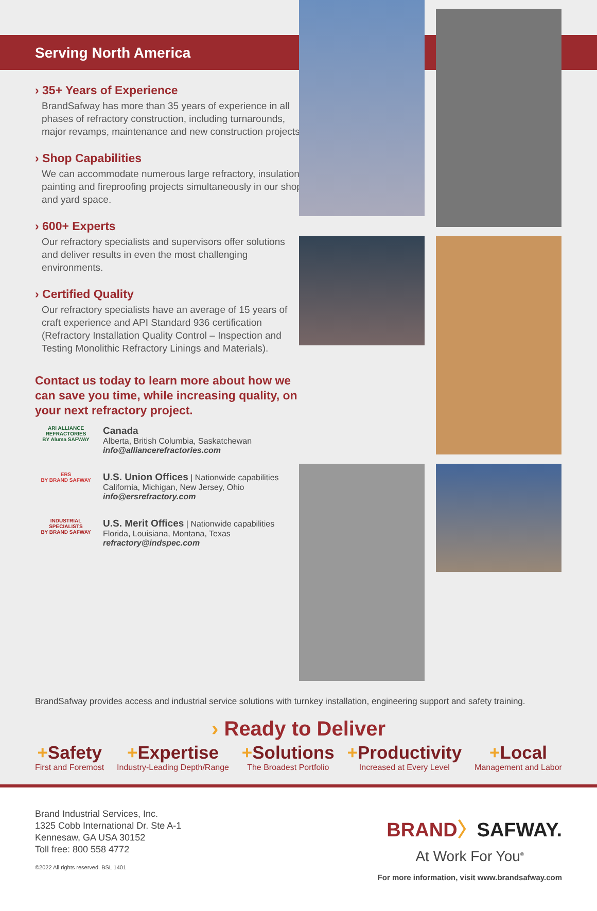Serving North America
› 35+ Years of Experience
BrandSafway has more than 35 years of experience in all phases of refractory construction, including turnarounds, major revamps, maintenance and new construction projects.
› Shop Capabilities
We can accommodate numerous large refractory, insulation, painting and fireproofing projects simultaneously in our shop and yard space.
› 600+ Experts
Our refractory specialists and supervisors offer solutions and deliver results in even the most challenging environments.
› Certified Quality
Our refractory specialists have an average of 15 years of craft experience and API Standard 936 certification (Refractory Installation Quality Control – Inspection and Testing Monolithic Refractory Linings and Materials).
Contact us today to learn more about how we can save you time, while increasing quality, on your next refractory project.
ARI ALLIANCE REFRACTORIES
BY Aluma SAFWAY
Canada
Alberta, British Columbia, Saskatchewan
info@alliancerefractories.com
ERS
BY BRAND SAFWAY
U.S. Union Offices | Nationwide capabilities
California, Michigan, New Jersey, Ohio
info@ersrefractory.com
INDUSTRIAL SPECIALISTS
BY BRAND SAFWAY
U.S. Merit Offices | Nationwide capabilities
Florida, Louisiana, Montana, Texas
refractory@indspec.com
BrandSafway provides access and industrial service solutions with turnkey installation, engineering support and safety training.
› Ready to Deliver
+Safety
First and Foremost
+Expertise
Industry-Leading Depth/Range
+Solutions
The Broadest Portfolio
+Productivity
Increased at Every Level
+Local
Management and Labor
Brand Industrial Services, Inc.
1325 Cobb International Dr. Ste A-1
Kennesaw, GA USA 30152
Toll free: 800 558 4772
©2022 All rights reserved. BSL 1401
BRAND〉SAFWAY.
At Work For You<sup>®</sup>
For more information, visit www.brandsafway.com